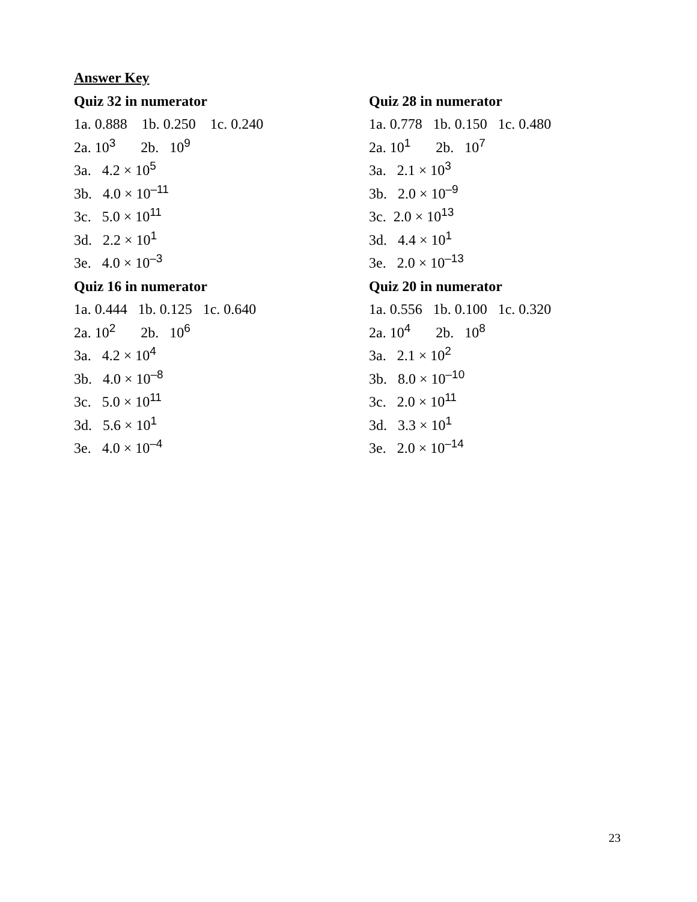Answer Key
Quiz 32 in numerator Quiz 28 in numerator
1a. 0.888 1b. 0.250 1c. 0.240
1a. 0.778 1b. 0.150 1c. 0.480
2a. 10<sup>3</sup> 2b. 10<sup>9</sup>
2a. 10<sup>1</sup> 2b. 10<sup>7</sup>
3a. 4.2 × 10<sup>5</sup>
3a. 2.1 × 10<sup>3</sup>
3b. 4.0 × 10<sup>–11</sup>
3b. 2.0 × 10<sup>–9</sup>
3c. 5.0 × 10<sup>11</sup>
3c. 2.0 × 10<sup>13</sup>
3d. 2.2 × 10<sup>1</sup>
3d. 4.4 × 10<sup>1</sup>
3e. 4.0 × 10<sup>–3</sup>
3e. 2.0 × 10<sup>–13</sup>
Quiz 16 in numerator Quiz 20 in numerator
1a. 0.444 1b. 0.125 1c. 0.640 1a. 0.556 1b. 0.100 1c. 0.320
2a. 10<sup>2</sup> 2b. 10<sup>6</sup>
2a. 10<sup>4</sup> 2b. 10<sup>8</sup>
3a. 4.2 × 10<sup>4</sup>
3a. 2.1 × 10<sup>2</sup>
3b. 4.0 × 10<sup>–8</sup>
3b. 8.0 × 10<sup>–10</sup>
3c. 5.0 × 10<sup>11</sup>
3c. 2.0 × 10<sup>11</sup>
3d. 5.6 × 10<sup>1</sup>
3d. 3.3 × 10<sup>1</sup>
3e. 4.0 × 10<sup>–4</sup>
3e. 2.0 × 10<sup>–14</sup>
23